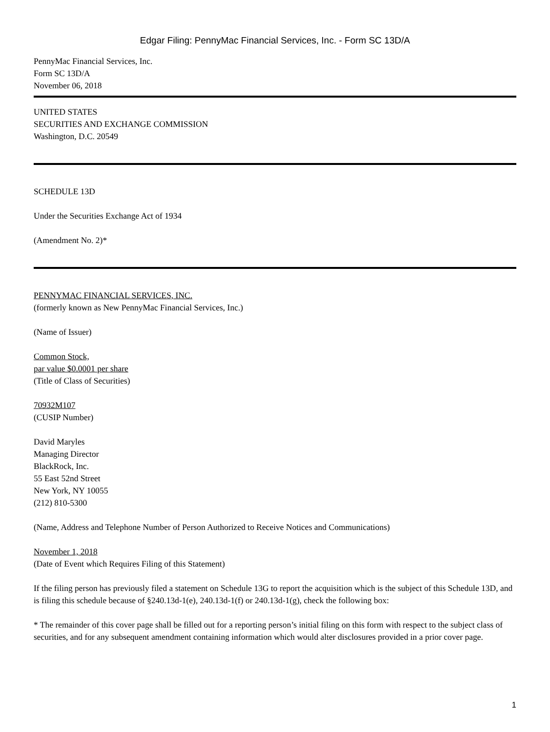Edgar Filing: PennyMac Financial Services, Inc. - Form SC 13D/A
PennyMac Financial Services, Inc.
Form SC 13D/A
November 06, 2018
UNITED STATES
SECURITIES AND EXCHANGE COMMISSION
Washington, D.C. 20549
SCHEDULE 13D
Under the Securities Exchange Act of 1934
(Amendment No. 2)*
PENNYMAC FINANCIAL SERVICES, INC.
(formerly known as New PennyMac Financial Services, Inc.)
(Name of Issuer)
Common Stock,
par value $0.0001 per share
(Title of Class of Securities)
70932M107
(CUSIP Number)
David Maryles
Managing Director
BlackRock, Inc.
55 East 52nd Street
New York, NY 10055
(212) 810-5300
(Name, Address and Telephone Number of Person Authorized to Receive Notices and Communications)
November 1, 2018
(Date of Event which Requires Filing of this Statement)
If the filing person has previously filed a statement on Schedule 13G to report the acquisition which is the subject of this Schedule 13D, and is filing this schedule because of §240.13d-1(e), 240.13d-1(f) or 240.13d-1(g), check the following box:
* The remainder of this cover page shall be filled out for a reporting person’s initial filing on this form with respect to the subject class of securities, and for any subsequent amendment containing information which would alter disclosures provided in a prior cover page.
1